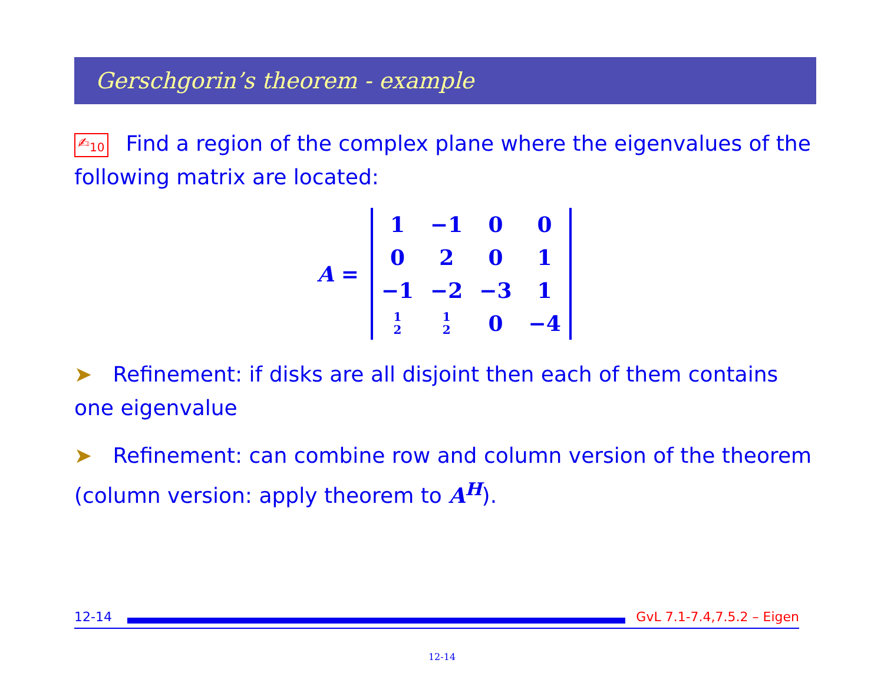Gerschgorin’s theorem - example
✍<sub>10</sub> Find a region of the complex plane where the eigenvalues of the following matrix are located:
A =
| 1 | −1 | 0 | 0 |
| 0 | 2 | 0 | 1 |
| −1 | −2 | −3 | 1 |
| 1 2 | 1 2 | 0 | −4 |
➤ Refinement: if disks are all disjoint then each of them contains one eigenvalue
➤ Refinement: can combine row and column version of the theorem (column version: apply theorem to A<sup>H</sup>).
12-14 GvL 7.1-7.4,7.5.2 – Eigen
12-14